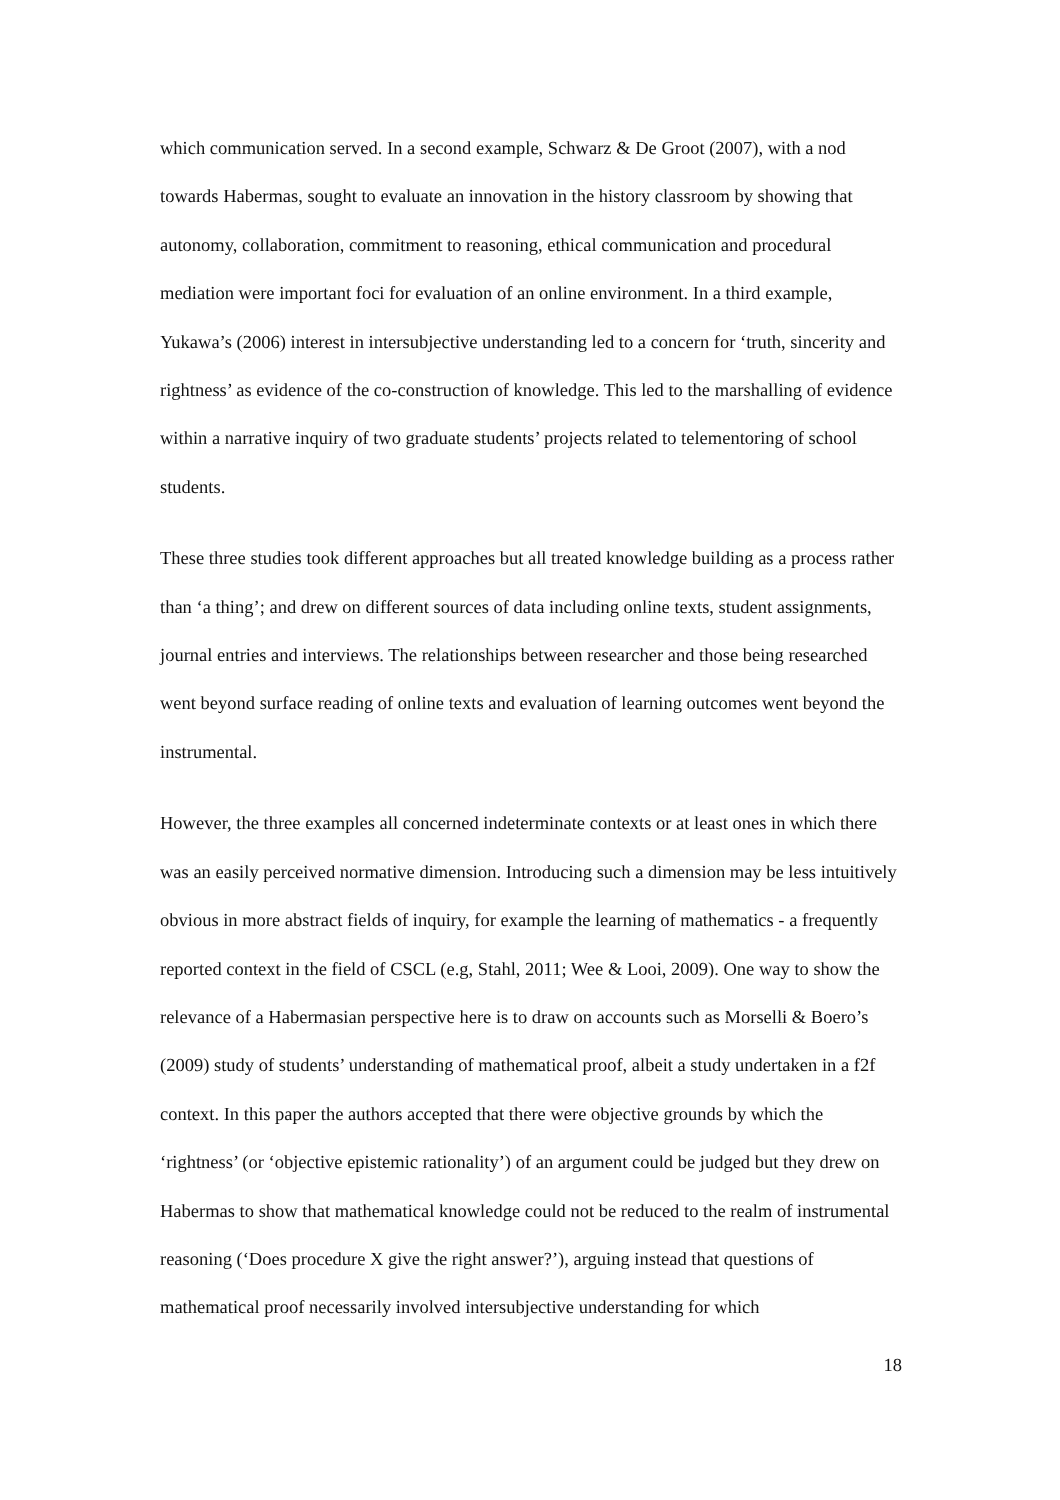which communication served. In a second example, Schwarz & De Groot (2007), with a nod towards Habermas, sought to evaluate an innovation in the history classroom by showing that autonomy, collaboration, commitment to reasoning, ethical communication and procedural mediation were important foci for evaluation of an online environment. In a third example, Yukawa’s (2006) interest in intersubjective understanding led to a concern for ‘truth, sincerity and rightness’ as evidence of the co-construction of knowledge. This led to the marshalling of evidence within a narrative inquiry of two graduate students’ projects related to telementoring of school students.
These three studies took different approaches but all treated knowledge building as a process rather than ‘a thing’; and drew on different sources of data including online texts, student assignments, journal entries and interviews. The relationships between researcher and those being researched went beyond surface reading of online texts and evaluation of learning outcomes went beyond the instrumental.
However, the three examples all concerned indeterminate contexts or at least ones in which there was an easily perceived normative dimension. Introducing such a dimension may be less intuitively obvious in more abstract fields of inquiry, for example the learning of mathematics - a frequently reported context in the field of CSCL (e.g, Stahl, 2011; Wee & Looi, 2009). One way to show the relevance of a Habermasian perspective here is to draw on accounts such as Morselli & Boero’s (2009) study of students’ understanding of mathematical proof, albeit a study undertaken in a f2f context. In this paper the authors accepted that there were objective grounds by which the ‘rightness’ (or ‘objective epistemic rationality’) of an argument could be judged but they drew on Habermas to show that mathematical knowledge could not be reduced to the realm of instrumental reasoning (‘Does procedure X give the right answer?’), arguing instead that questions of mathematical proof necessarily involved intersubjective understanding for which
18